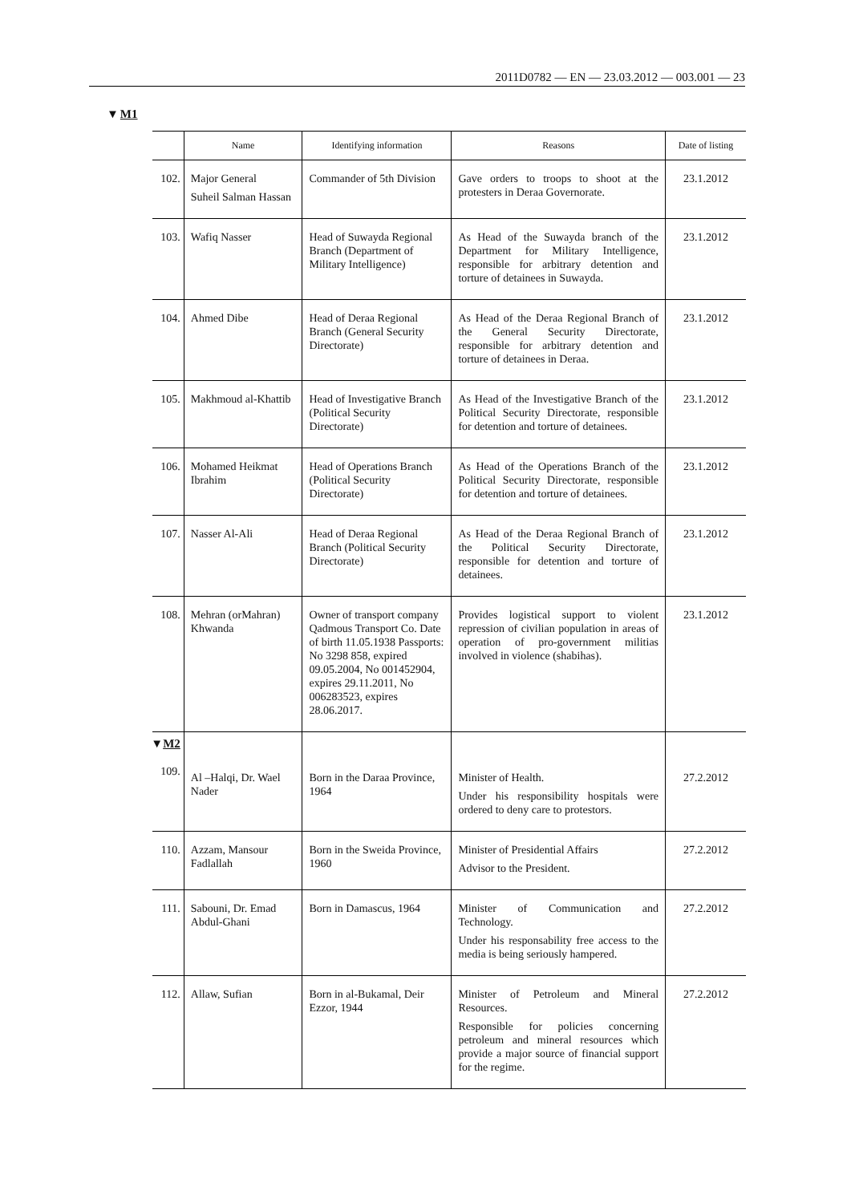2011D0782 — EN — 23.03.2012 — 003.001 — 23
▼M1
| | Name | Identifying information | Reasons | Date of listing |
| --- | --- | --- | --- | --- |
| 102. | Major General Suheil Salman Hassan | Commander of 5th Division | Gave orders to troops to shoot at the protesters in Deraa Governorate. | 23.1.2012 |
| 103. | Wafiq Nasser | Head of Suwayda Regional Branch (Department of Military Intelligence) | As Head of the Suwayda branch of the Department for Military Intelligence, responsible for arbitrary detention and torture of detainees in Suwayda. | 23.1.2012 |
| 104. | Ahmed Dibe | Head of Deraa Regional Branch (General Security Directorate) | As Head of the Deraa Regional Branch of the General Security Directorate, responsible for arbitrary detention and torture of detainees in Deraa. | 23.1.2012 |
| 105. | Makhmoud al-Khattib | Head of Investigative Branch (Political Security Directorate) | As Head of the Investigative Branch of the Political Security Directorate, responsible for detention and torture of detainees. | 23.1.2012 |
| 106. | Mohamed Heikmat Ibrahim | Head of Operations Branch (Political Security Directorate) | As Head of the Operations Branch of the Political Security Directorate, responsible for detention and torture of detainees. | 23.1.2012 |
| 107. | Nasser Al-Ali | Head of Deraa Regional Branch (Political Security Directorate) | As Head of the Deraa Regional Branch of the Political Security Directorate, responsible for detention and torture of detainees. | 23.1.2012 |
| 108. | Mehran (orMahran) Khwanda | Owner of transport company Qadmous Transport Co. Date of birth 11.05.1938 Passports: No 3298 858, expired 09.05.2004, No 001452904, expires 29.11.2011, No 006283523, expires 28.06.2017. | Provides logistical support to violent repression of civilian population in areas of operation of pro-government militias involved in violence (shabihas). | 23.1.2012 |
| ▼ M2 109. | Al –Halqi, Dr. Wael Nader | Born in the Daraa Province, 1964 | Minister of Health. Under his responsibility hospitals were ordered to deny care to protestors. | 27.2.2012 |
| 110. | Azzam, Mansour Fadlallah | Born in the Sweida Province, 1960 | Minister of Presidential Affairs Advisor to the President. | 27.2.2012 |
| 111. | Sabouni, Dr. Emad Abdul-Ghani | Born in Damascus, 1964 | Minister of Communication and Technology. Under his responsability free access to the media is being seriously hampered. | 27.2.2012 |
| 112. | Allaw, Sufian | Born in al-Bukamal, Deir Ezzor, 1944 | Minister of Petroleum and Mineral Resources. Responsible for policies concerning petroleum and mineral resources which provide a major source of financial support for the regime. | 27.2.2012 |